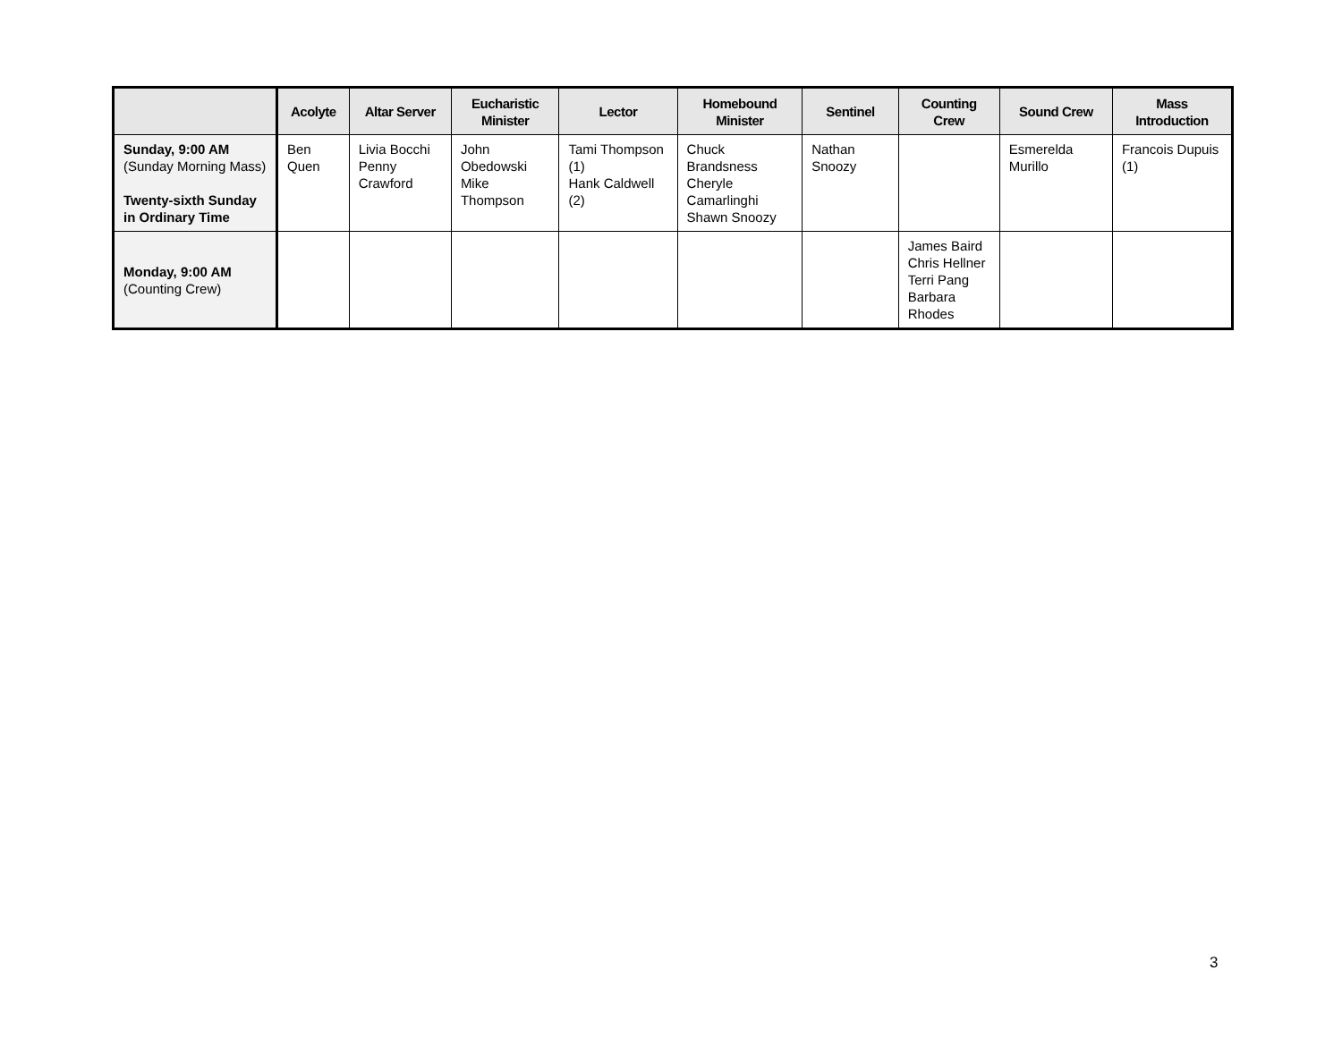| | Acolyte | Altar Server | Eucharistic Minister | Lector | Homebound Minister | Sentinel | Counting Crew | Sound Crew | Mass Introduction |
| --- | --- | --- | --- | --- | --- | --- | --- | --- | --- |
| Sunday, 9:00 AM (Sunday Morning Mass) Twenty-sixth Sunday in Ordinary Time | Ben Quen | Livia Bocchi Penny Crawford | John Obedowski Mike Thompson | Tami Thompson (1) Hank Caldwell (2) | Chuck Brandsness Cheryle Camarlinghi Shawn Snoozy | Nathan Snoozy | | Esmerelda Murillo | Francois Dupuis (1) |
| Monday, 9:00 AM (Counting Crew) | | | | | | | James Baird Chris Hellner Terri Pang Barbara Rhodes | | |
3